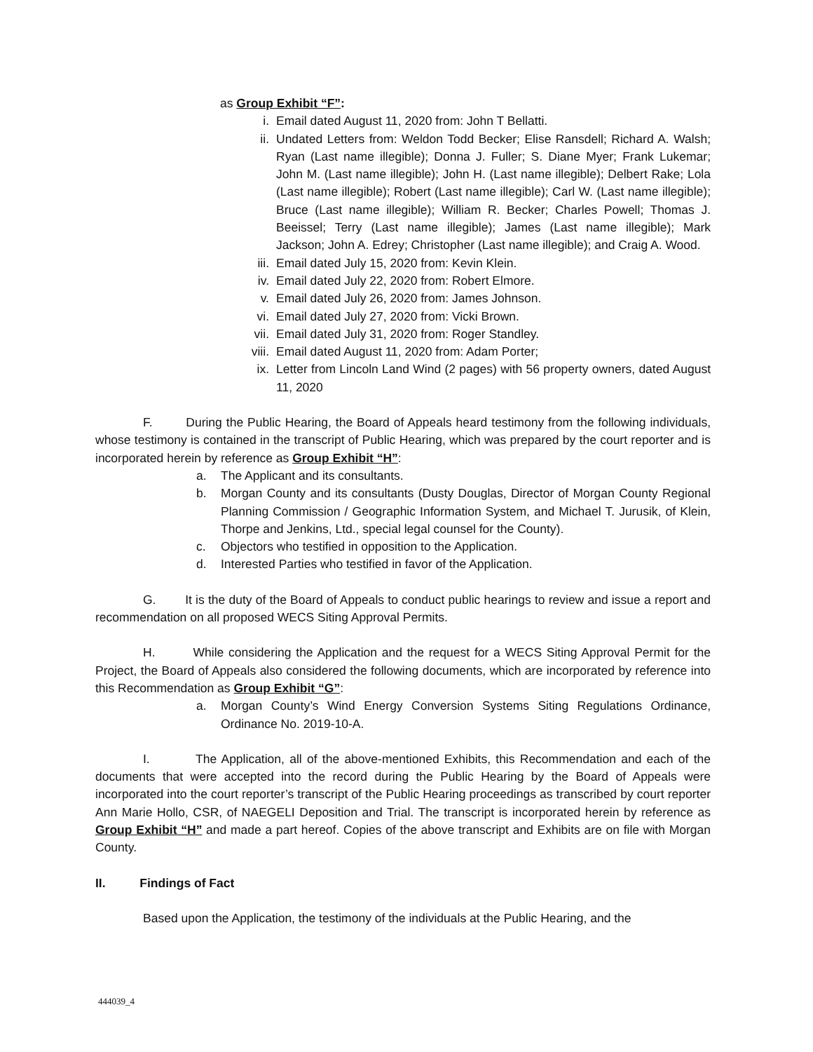as Group Exhibit “F”:
i. Email dated August 11, 2020 from: John T Bellatti.
ii. Undated Letters from: Weldon Todd Becker; Elise Ransdell; Richard A. Walsh; Ryan (Last name illegible); Donna J. Fuller; S. Diane Myer; Frank Lukemar; John M. (Last name illegible); John H. (Last name illegible); Delbert Rake; Lola (Last name illegible); Robert (Last name illegible); Carl W. (Last name illegible); Bruce (Last name illegible); William R. Becker; Charles Powell; Thomas J. Beeissel; Terry (Last name illegible); James (Last name illegible); Mark Jackson; John A. Edrey; Christopher (Last name illegible); and Craig A. Wood.
iii.
Email dated July 15, 2020 from: Kevin Klein.
iv. Email dated July 22, 2020 from: Robert Elmore.
v. Email dated July 26, 2020 from: James Johnson.
vi. Email dated July 27, 2020 from: Vicki Brown.
vii.
Email dated July 31, 2020 from: Roger Standley.
viii.
Email dated August 11, 2020 from: Adam Porter;
ix. Letter from Lincoln Land Wind (2 pages) with 56 property owners, dated August 11, 2020
F. During the Public Hearing, the Board of Appeals heard testimony from the following individuals, whose testimony is contained in the transcript of Public Hearing, which was prepared by the court reporter and is incorporated herein by reference as Group Exhibit “H”:
a. The Applicant and its consultants.
b. Morgan County and its consultants (Dusty Douglas, Director of Morgan County Regional Planning Commission / Geographic Information System, and Michael T. Jurusik, of Klein, Thorpe and Jenkins, Ltd., special legal counsel for the County).
c. Objectors who testified in opposition to the Application.
d. Interested Parties who testified in favor of the Application.
G. It is the duty of the Board of Appeals to conduct public hearings to review and issue a report and recommendation on all proposed WECS Siting Approval Permits.
H. While considering the Application and the request for a WECS Siting Approval Permit for the Project, the Board of Appeals also considered the following documents, which are incorporated by reference into this Recommendation as Group Exhibit “G”:
a. Morgan County’s Wind Energy Conversion Systems Siting Regulations Ordinance, Ordinance No. 2019-10-A.
I. The Application, all of the above-mentioned Exhibits, this Recommendation and each of the documents that were accepted into the record during the Public Hearing by the Board of Appeals were incorporated into the court reporter’s transcript of the Public Hearing proceedings as transcribed by court reporter Ann Marie Hollo, CSR, of NAEGELI Deposition and Trial. The transcript is incorporated herein by reference as Group Exhibit “H” and made a part hereof. Copies of the above transcript and Exhibits are on file with Morgan County.
II. Findings of Fact
Based upon the Application, the testimony of the individuals at the Public Hearing, and the
444039_4